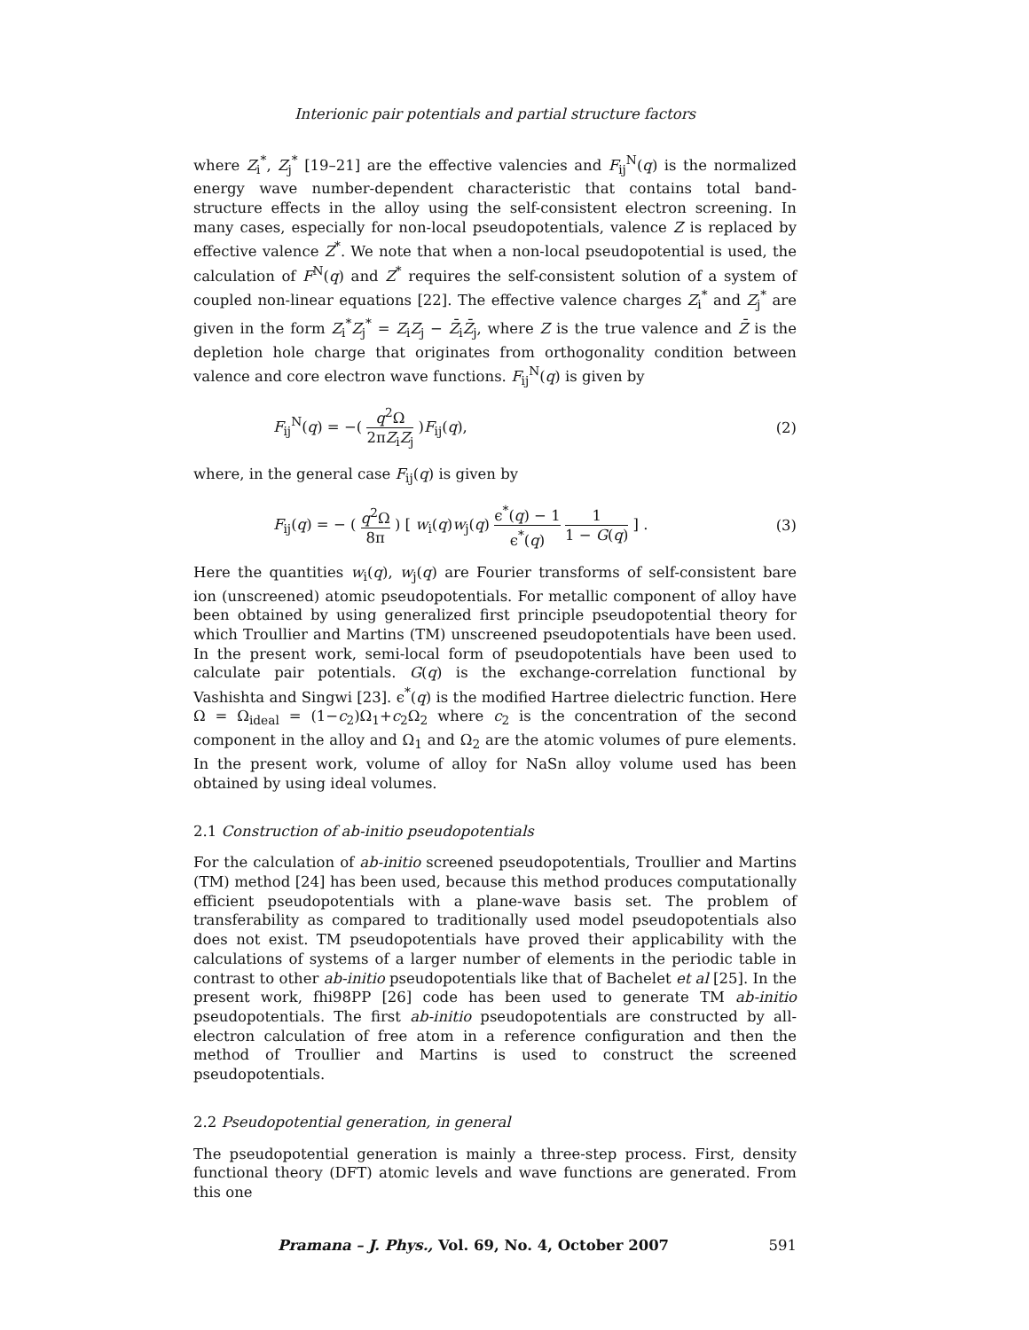Interionic pair potentials and partial structure factors
where Z<sub>i</sub><sup>*</sup>, Z<sub>j</sub><sup>*</sup> [19–21] are the effective valencies and F<sub>ij</sub><sup>N</sup>(q) is the normalized energy wave number-dependent characteristic that contains total band-structure effects in the alloy using the self-consistent electron screening. In many cases, especially for non-local pseudopotentials, valence Z is replaced by effective valence Z<sup>*</sup>. We note that when a non-local pseudopotential is used, the calculation of F<sup>N</sup>(q) and Z<sup>*</sup> requires the self-consistent solution of a system of coupled non-linear equations [22]. The effective valence charges Z<sub>i</sub><sup>*</sup> and Z<sub>j</sub><sup>*</sup> are given in the form Z<sub>i</sub><sup>*</sup>Z<sub>j</sub><sup>*</sup> = Z<sub>i</sub>Z<sub>j</sub> − Z̄<sub>i</sub>Z̄<sub>j</sub>, where Z is the true valence and Z̄ is the depletion hole charge that originates from orthogonality condition between valence and core electron wave functions. F<sub>ij</sub><sup>N</sup>(q) is given by
F<sub>ij</sub><sup>N</sup>(q) = −( q<sup>2</sup>Ω 2πZ<sub>i</sub>Z<sub>j</sub> )F<sub>ij</sub>(q), (2)
where, in the general case F<sub>ij</sub>(q) is given by
F<sub>ij</sub>(q) = − ( q<sup>2</sup>Ω 8π ) [ w<sub>i</sub>(q)w<sub>j</sub>(q) ϵ<sup>*</sup>(q) − 1 ϵ<sup>*</sup>(q) 1 1 − G(q) ] . (3)
Here the quantities w<sub>i</sub>(q), w<sub>j</sub>(q) are Fourier transforms of self-consistent bare ion (unscreened) atomic pseudopotentials. For metallic component of alloy have been obtained by using generalized first principle pseudopotential theory for which Troullier and Martins (TM) unscreened pseudopotentials have been used. In the present work, semi-local form of pseudopotentials have been used to calculate pair potentials. G(q) is the exchange-correlation functional by Vashishta and Singwi [23]. ϵ<sup>*</sup>(q) is the modified Hartree dielectric function. Here Ω = Ω<sub>ideal</sub> = (1−c<sub>2</sub>)Ω<sub>1</sub>+c<sub>2</sub>Ω<sub>2</sub> where c<sub>2</sub> is the concentration of the second component in the alloy and Ω<sub>1</sub> and Ω<sub>2</sub> are the atomic volumes of pure elements. In the present work, volume of alloy for NaSn alloy volume used has been obtained by using ideal volumes.
2.1 Construction of ab-initio pseudopotentials
For the calculation of ab-initio screened pseudopotentials, Troullier and Martins (TM) method [24] has been used, because this method produces computationally efficient pseudopotentials with a plane-wave basis set. The problem of transferability as compared to traditionally used model pseudopotentials also does not exist. TM pseudopotentials have proved their applicability with the calculations of systems of a larger number of elements in the periodic table in contrast to other ab-initio pseudopotentials like that of Bachelet et al [25]. In the present work, fhi98PP [26] code has been used to generate TM ab-initio pseudopotentials. The first ab-initio pseudopotentials are constructed by all-electron calculation of free atom in a reference configuration and then the method of Troullier and Martins is used to construct the screened pseudopotentials.
2.2 Pseudopotential generation, in general
The pseudopotential generation is mainly a three-step process. First, density functional theory (DFT) atomic levels and wave functions are generated. From this one
Pramana – J. Phys., Vol. 69, No. 4, October 2007 591